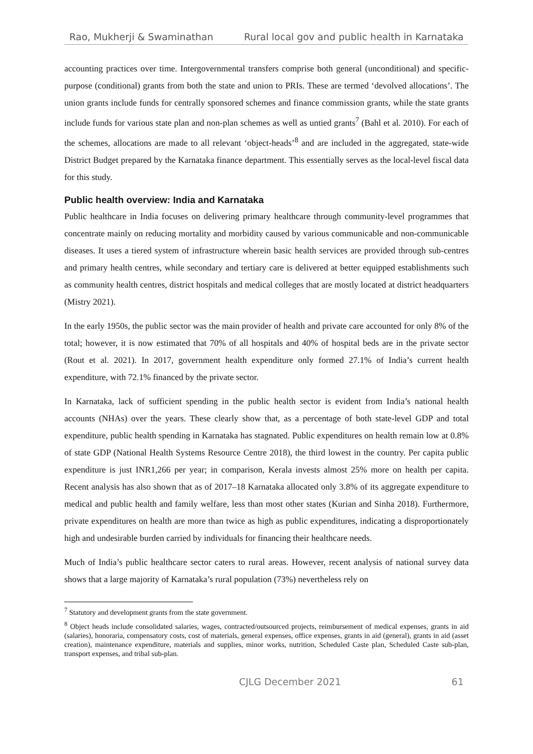Rao, Mukherji & Swaminathan Rural local gov and public health in Karnataka
accounting practices over time. Intergovernmental transfers comprise both general (unconditional) and specific-purpose (conditional) grants from both the state and union to PRIs. These are termed ‘devolved allocations’. The union grants include funds for centrally sponsored schemes and finance commission grants, while the state grants include funds for various state plan and non-plan schemes as well as untied grants<sup>7</sup> (Bahl et al. 2010). For each of the schemes, allocations are made to all relevant ‘object-heads’<sup>8</sup> and are included in the aggregated, state-wide District Budget prepared by the Karnataka finance department. This essentially serves as the local-level fiscal data for this study.
Public health overview: India and Karnataka
Public healthcare in India focuses on delivering primary healthcare through community-level programmes that concentrate mainly on reducing mortality and morbidity caused by various communicable and non-communicable diseases. It uses a tiered system of infrastructure wherein basic health services are provided through sub-centres and primary health centres, while secondary and tertiary care is delivered at better equipped establishments such as community health centres, district hospitals and medical colleges that are mostly located at district headquarters (Mistry 2021).
In the early 1950s, the public sector was the main provider of health and private care accounted for only 8% of the total; however, it is now estimated that 70% of all hospitals and 40% of hospital beds are in the private sector (Rout et al. 2021). In 2017, government health expenditure only formed 27.1% of India’s current health expenditure, with 72.1% financed by the private sector.
In Karnataka, lack of sufficient spending in the public health sector is evident from India’s national health accounts (NHAs) over the years. These clearly show that, as a percentage of both state-level GDP and total expenditure, public health spending in Karnataka has stagnated. Public expenditures on health remain low at 0.8% of state GDP (National Health Systems Resource Centre 2018), the third lowest in the country. Per capita public expenditure is just INR1,266 per year; in comparison, Kerala invests almost 25% more on health per capita. Recent analysis has also shown that as of 2017–18 Karnataka allocated only 3.8% of its aggregate expenditure to medical and public health and family welfare, less than most other states (Kurian and Sinha 2018). Furthermore, private expenditures on health are more than twice as high as public expenditures, indicating a disproportionately high and undesirable burden carried by individuals for financing their healthcare needs.
Much of India’s public healthcare sector caters to rural areas. However, recent analysis of national survey data shows that a large majority of Karnataka’s rural population (73%) nevertheless rely on
<sup>7</sup> Statutory and development grants from the state government.
<sup>8</sup> Object heads include consolidated salaries, wages, contracted/outsourced projects, reimbursement of medical expenses, grants in aid (salaries), honoraria, compensatory costs, cost of materials, general expenses, office expenses, grants in aid (general), grants in aid (asset creation), maintenance expenditure, materials and supplies, minor works, nutrition, Scheduled Caste plan, Scheduled Caste sub-plan, transport expenses, and tribal sub-plan.
CJLG December 2021 61